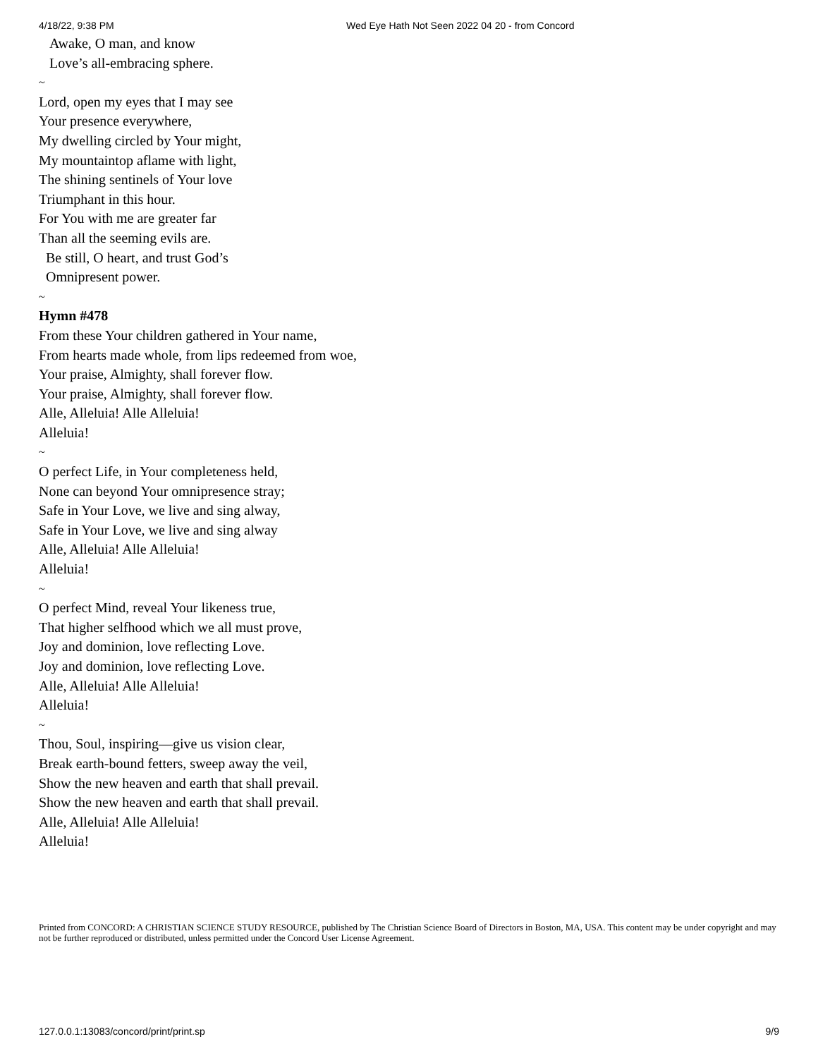4/18/22, 9:38 PM Wed Eye Hath Not Seen 2022 04 20 - from Concord
Awake, O man, and know
Love’s all-embracing sphere.
~
Lord, open my eyes that I may see
Your presence everywhere,
My dwelling circled by Your might,
My mountaintop aflame with light,
The shining sentinels of Your love
Triumphant in this hour.
For You with me are greater far
Than all the seeming evils are.
Be still, O heart, and trust God’s
Omnipresent power.
~
Hymn #478
From these Your children gathered in Your name,
From hearts made whole, from lips redeemed from woe,
Your praise, Almighty, shall forever flow.
Your praise, Almighty, shall forever flow.
Alle, Alleluia! Alle Alleluia!
Alleluia!
~
O perfect Life, in Your completeness held,
None can beyond Your omnipresence stray;
Safe in Your Love, we live and sing alway,
Safe in Your Love, we live and sing alway
Alle, Alleluia! Alle Alleluia!
Alleluia!
~
O perfect Mind, reveal Your likeness true,
That higher selfhood which we all must prove,
Joy and dominion, love reflecting Love.
Joy and dominion, love reflecting Love.
Alle, Alleluia! Alle Alleluia!
Alleluia!
~
Thou, Soul, inspiring—give us vision clear,
Break earth-bound fetters, sweep away the veil,
Show the new heaven and earth that shall prevail.
Show the new heaven and earth that shall prevail.
Alle, Alleluia! Alle Alleluia!
Alleluia!
Printed from CONCORD: A CHRISTIAN SCIENCE STUDY RESOURCE, published by The Christian Science Board of Directors in Boston, MA, USA. This content may be under copyright and may not be further reproduced or distributed, unless permitted under the Concord User License Agreement.
127.0.0.1:13083/concord/print/print.sp 9/9